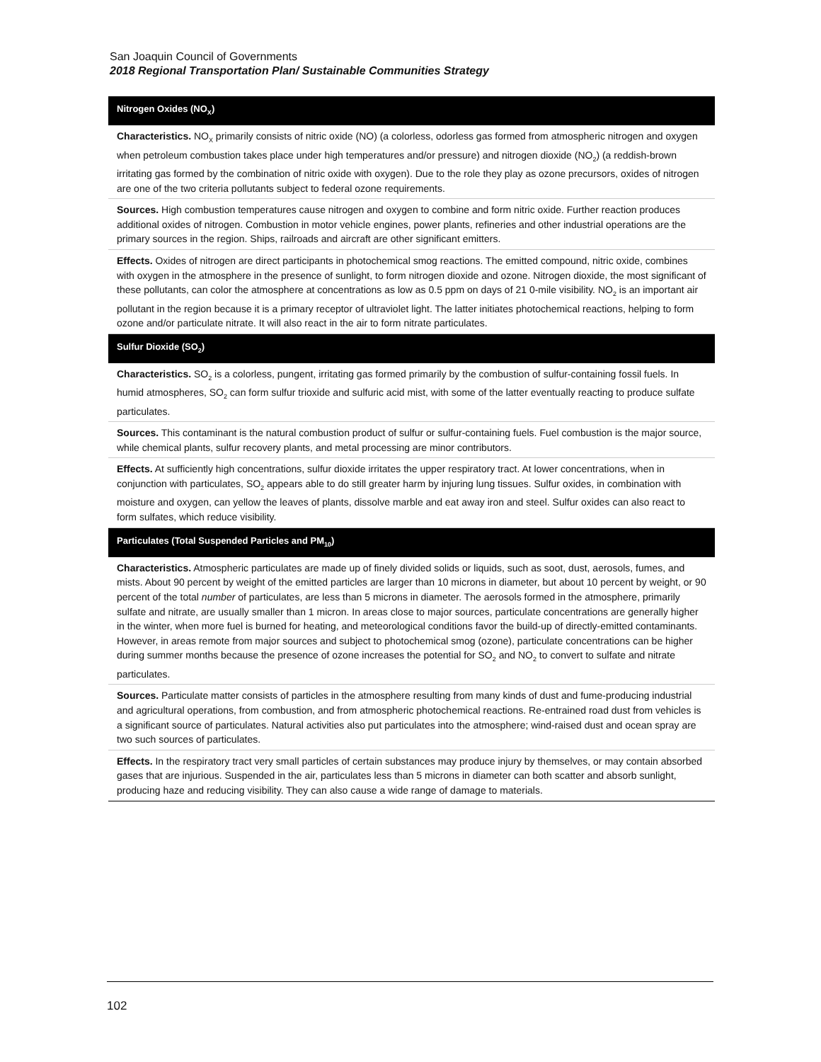San Joaquin Council of Governments
2018 Regional Transportation Plan/ Sustainable Communities Strategy
| Nitrogen Oxides (NO<sub>X</sub>) |
| --- |
| Characteristics. NO<sub>X</sub> primarily consists of nitric oxide (NO) (a colorless, odorless gas formed from atmospheric nitrogen and oxygen when petroleum combustion takes place under high temperatures and/or pressure) and nitrogen dioxide (NO<sub>2</sub>) (a reddish-brown irritating gas formed by the combination of nitric oxide with oxygen). Due to the role they play as ozone precursors, oxides of nitrogen are one of the two criteria pollutants subject to federal ozone requirements. |
| Sources. High combustion temperatures cause nitrogen and oxygen to combine and form nitric oxide. Further reaction produces additional oxides of nitrogen. Combustion in motor vehicle engines, power plants, refineries and other industrial operations are the primary sources in the region. Ships, railroads and aircraft are other significant emitters. |
| Effects. Oxides of nitrogen are direct participants in photochemical smog reactions. The emitted compound, nitric oxide, combines with oxygen in the atmosphere in the presence of sunlight, to form nitrogen dioxide and ozone. Nitrogen dioxide, the most significant of these pollutants, can color the atmosphere at concentrations as low as 0.5 ppm on days of 21 0-mile visibility. NO<sub>2</sub> is an important air pollutant in the region because it is a primary receptor of ultraviolet light. The latter initiates photochemical reactions, helping to form ozone and/or particulate nitrate. It will also react in the air to form nitrate particulates. |
| Sulfur Dioxide (SO<sub>2</sub>) |
| Characteristics. SO<sub>2</sub> is a colorless, pungent, irritating gas formed primarily by the combustion of sulfur-containing fossil fuels. In humid atmospheres, SO<sub>2</sub> can form sulfur trioxide and sulfuric acid mist, with some of the latter eventually reacting to produce sulfate particulates. |
| Sources. This contaminant is the natural combustion product of sulfur or sulfur-containing fuels. Fuel combustion is the major source, while chemical plants, sulfur recovery plants, and metal processing are minor contributors. |
| Effects. At sufficiently high concentrations, sulfur dioxide irritates the upper respiratory tract. At lower concentrations, when in conjunction with particulates, SO<sub>2</sub> appears able to do still greater harm by injuring lung tissues. Sulfur oxides, in combination with moisture and oxygen, can yellow the leaves of plants, dissolve marble and eat away iron and steel. Sulfur oxides can also react to form sulfates, which reduce visibility. |
| Particulates (Total Suspended Particles and PM<sub>10</sub>) |
| Characteristics. Atmospheric particulates are made up of finely divided solids or liquids, such as soot, dust, aerosols, fumes, and mists. About 90 percent by weight of the emitted particles are larger than 10 microns in diameter, but about 10 percent by weight, or 90 percent of the total number of particulates, are less than 5 microns in diameter. The aerosols formed in the atmosphere, primarily sulfate and nitrate, are usually smaller than 1 micron. In areas close to major sources, particulate concentrations are generally higher in the winter, when more fuel is burned for heating, and meteorological conditions favor the build-up of directly-emitted contaminants. However, in areas remote from major sources and subject to photochemical smog (ozone), particulate concentrations can be higher during summer months because the presence of ozone increases the potential for SO<sub>2</sub> and NO<sub>2</sub> to convert to sulfate and nitrate particulates. |
| Sources. Particulate matter consists of particles in the atmosphere resulting from many kinds of dust and fume-producing industrial and agricultural operations, from combustion, and from atmospheric photochemical reactions. Re-entrained road dust from vehicles is a significant source of particulates. Natural activities also put particulates into the atmosphere; wind-raised dust and ocean spray are two such sources of particulates. |
| Effects. In the respiratory tract very small particles of certain substances may produce injury by themselves, or may contain absorbed gases that are injurious. Suspended in the air, particulates less than 5 microns in diameter can both scatter and absorb sunlight, producing haze and reducing visibility. They can also cause a wide range of damage to materials. |
102